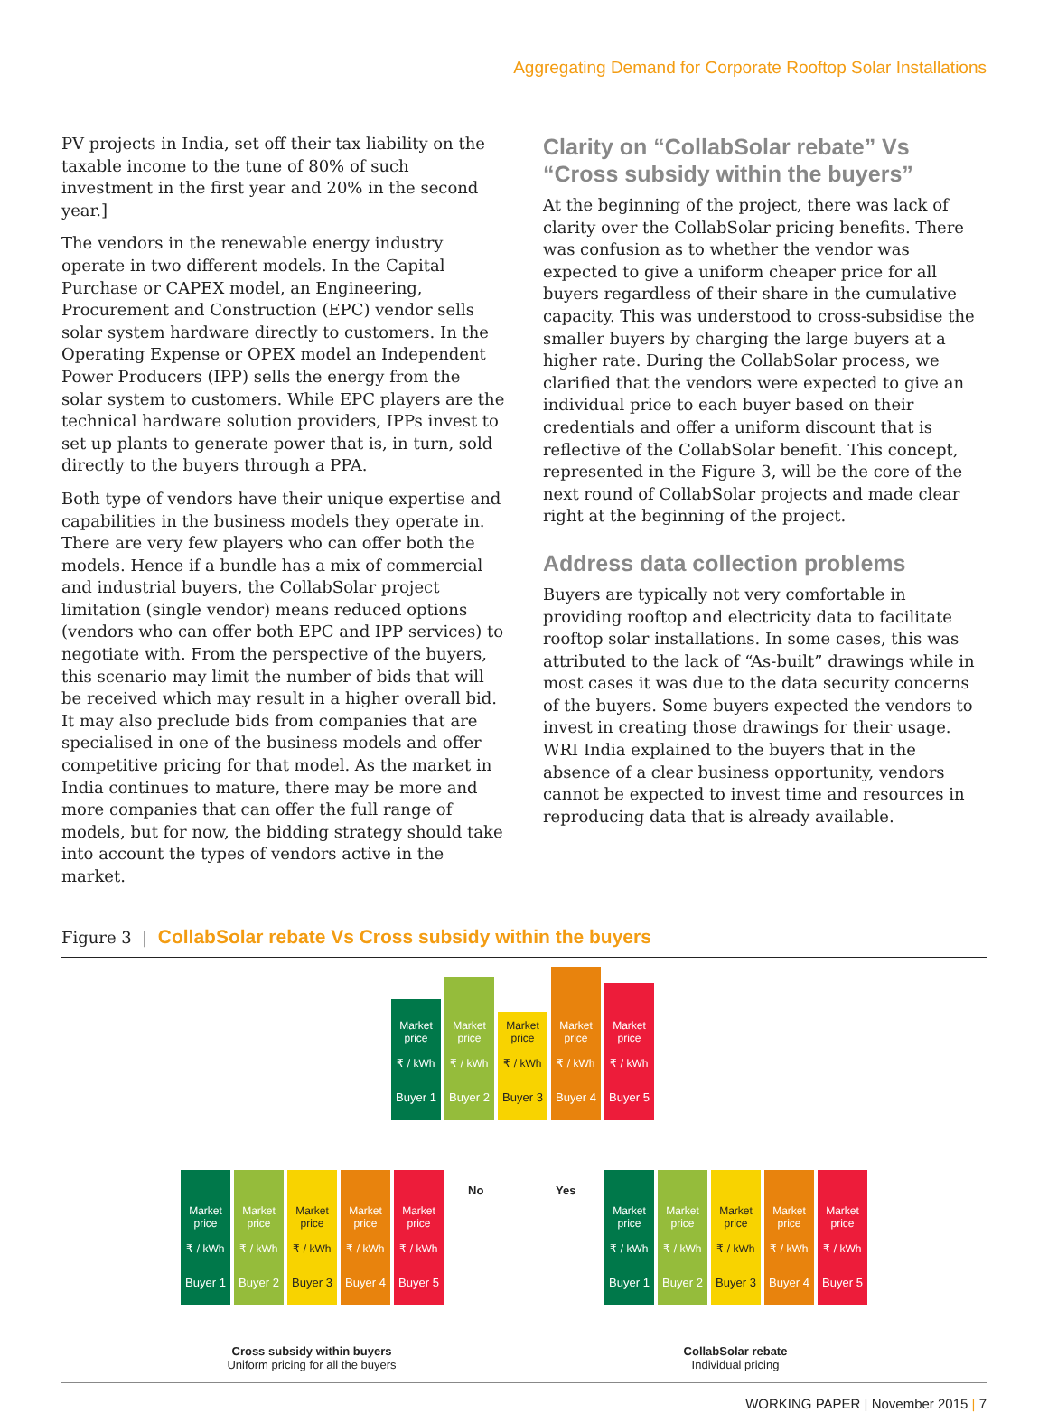Aggregating Demand for Corporate Rooftop Solar Installations
PV projects in India, set off their tax liability on the taxable income to the tune of 80% of such investment in the first year and 20% in the second year.]
The vendors in the renewable energy industry operate in two different models. In the Capital Purchase or CAPEX model, an Engineering, Procurement and Construction (EPC) vendor sells solar system hardware directly to customers. In the Operating Expense or OPEX model an Independent Power Producers (IPP) sells the energy from the solar system to customers. While EPC players are the technical hardware solution providers, IPPs invest to set up plants to generate power that is, in turn, sold directly to the buyers through a PPA.
Both type of vendors have their unique expertise and capabilities in the business models they operate in. There are very few players who can offer both the models. Hence if a bundle has a mix of commercial and industrial buyers, the CollabSolar project limitation (single vendor) means reduced options (vendors who can offer both EPC and IPP services) to negotiate with. From the perspective of the buyers, this scenario may limit the number of bids that will be received which may result in a higher overall bid. It may also preclude bids from companies that are specialised in one of the business models and offer competitive pricing for that model. As the market in India continues to mature, there may be more and more companies that can offer the full range of models, but for now, the bidding strategy should take into account the types of vendors active in the market.
Clarity on “CollabSolar rebate” Vs “Cross subsidy within the buyers”
At the beginning of the project, there was lack of clarity over the CollabSolar pricing benefits. There was confusion as to whether the vendor was expected to give a uniform cheaper price for all buyers regardless of their share in the cumulative capacity. This was understood to cross-subsidise the smaller buyers by charging the large buyers at a higher rate. During the CollabSolar process, we clarified that the vendors were expected to give an individual price to each buyer based on their credentials and offer a uniform discount that is reflective of the CollabSolar benefit. This concept, represented in the Figure 3, will be the core of the next round of CollabSolar projects and made clear right at the beginning of the project.
Address data collection problems
Buyers are typically not very comfortable in providing rooftop and electricity data to facilitate rooftop solar installations. In some cases, this was attributed to the lack of “As-built” drawings while in most cases it was due to the data security concerns of the buyers. Some buyers expected the vendors to invest in creating those drawings for their usage. WRI India explained to the buyers that in the absence of a clear business opportunity, vendors cannot be expected to invest time and resources in reproducing data that is already available.
Figure 3 | CollabSolar rebate Vs Cross subsidy within the buyers
Market price
₹ / kWh
Buyer 1
Market price
₹ / kWh
Buyer 2
Market price
₹ / kWh
Buyer 3
Market price
₹ / kWh
Buyer 4
Market price
₹ / kWh
Buyer 5
No Yes
Market price
₹ / kWh
Buyer 1
Market price
₹ / kWh
Buyer 2
Market price
₹ / kWh
Buyer 3
Market price
₹ / kWh
Buyer 4
Market price
₹ / kWh
Buyer 5
Market price
₹ / kWh
Buyer 1
Market price
₹ / kWh
Buyer 2
Market price
₹ / kWh
Buyer 3
Market price
₹ / kWh
Buyer 4
Market price
₹ / kWh
Buyer 5
Cross subsidy within buyers
Uniform pricing for all the buyers
CollabSolar rebate
Individual pricing
WORKING PAPER | November 2015 | 7